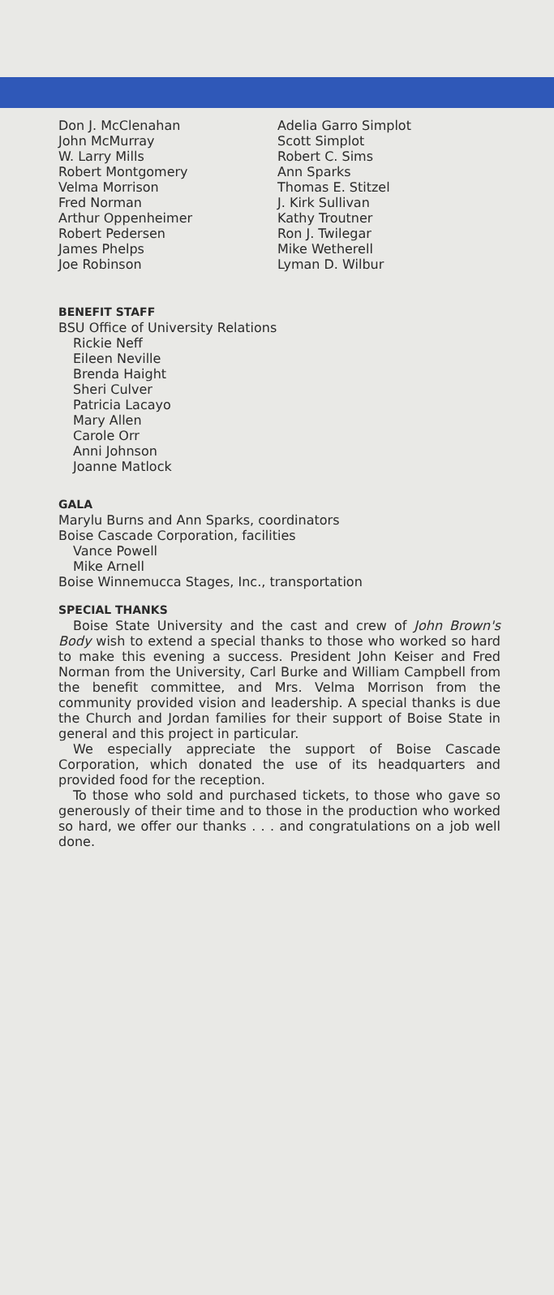Don J. McClenahan
John McMurray
W. Larry Mills
Robert Montgomery
Velma Morrison
Fred Norman
Arthur Oppenheimer
Robert Pedersen
James Phelps
Joe Robinson
Adelia Garro Simplot
Scott Simplot
Robert C. Sims
Ann Sparks
Thomas E. Stitzel
J. Kirk Sullivan
Kathy Troutner
Ron J. Twilegar
Mike Wetherell
Lyman D. Wilbur
BENEFIT STAFF
BSU Office of University Relations
Rickie Neff
Eileen Neville
Brenda Haight
Sheri Culver
Patricia Lacayo
Mary Allen
Carole Orr
Anni Johnson
Joanne Matlock
GALA
Marylu Burns and Ann Sparks, coordinators
Boise Cascade Corporation, facilities
Vance Powell
Mike Arnell
Boise Winnemucca Stages, Inc., transportation
SPECIAL THANKS
Boise State University and the cast and crew of John Brown's Body wish to extend a special thanks to those who worked so hard to make this evening a success. President John Keiser and Fred Norman from the University, Carl Burke and William Campbell from the benefit committee, and Mrs. Velma Morrison from the community provided vision and leadership. A special thanks is due the Church and Jordan families for their support of Boise State in general and this project in particular.
We especially appreciate the support of Boise Cascade Corporation, which donated the use of its headquarters and provided food for the reception.
To those who sold and purchased tickets, to those who gave so generously of their time and to those in the production who worked so hard, we offer our thanks . . . and congratulations on a job well done.